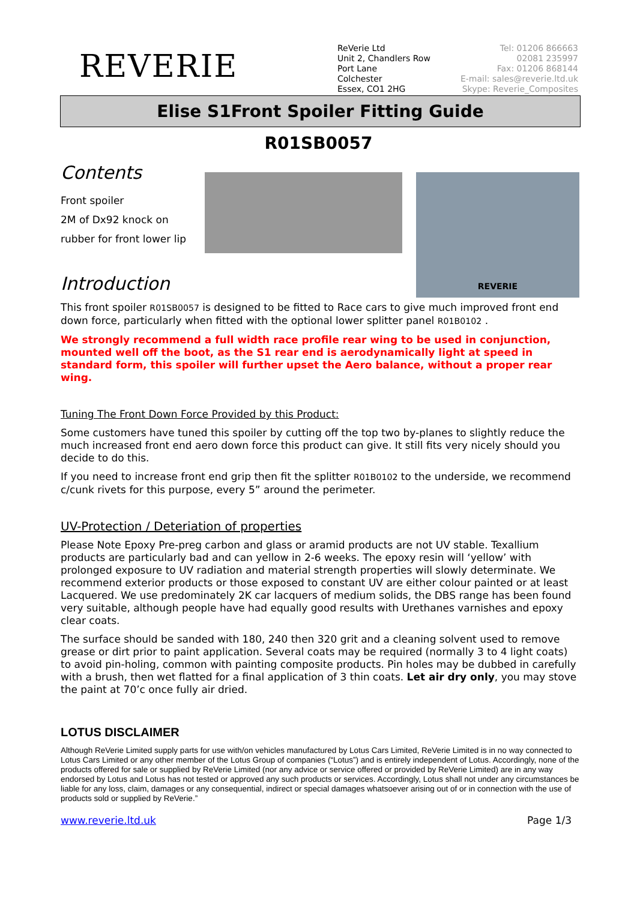REVERIE
ReVerie Ltd
Unit 2, Chandlers Row
Port Lane
Colchester
Essex, CO1 2HG
Tel: 01206 866663
02081 235997
Fax: 01206 868144
E-mail: sales@reverie.ltd.uk
Skype: Reverie_Composites
Elise S1Front Spoiler Fitting Guide
R01SB0057
Contents
Front spoiler
2M of Dx92 knock on
rubber for front lower lip
REVERIE
Introduction
This front spoiler R01SB0057 is designed to be fitted to Race cars to give much improved front end down force, particularly when fitted with the optional lower splitter panel R01B0102 .
We strongly recommend a full width race profile rear wing to be used in conjunction, mounted well off the boot, as the S1 rear end is aerodynamically light at speed in standard form, this spoiler will further upset the Aero balance, without a proper rear wing.
Tuning The Front Down Force Provided by this Product:
Some customers have tuned this spoiler by cutting off the top two by-planes to slightly reduce the much increased front end aero down force this product can give. It still fits very nicely should you decide to do this.
If you need to increase front end grip then fit the splitter R01B0102 to the underside, we recommend c/cunk rivets for this purpose, every 5” around the perimeter.
UV-Protection / Deteriation of properties
Please Note Epoxy Pre-preg carbon and glass or aramid products are not UV stable. Texallium products are particularly bad and can yellow in 2-6 weeks. The epoxy resin will ‘yellow’ with prolonged exposure to UV radiation and material strength properties will slowly determinate. We recommend exterior products or those exposed to constant UV are either colour painted or at least Lacquered. We use predominately 2K car lacquers of medium solids, the DBS range has been found very suitable, although people have had equally good results with Urethanes varnishes and epoxy clear coats.
The surface should be sanded with 180, 240 then 320 grit and a cleaning solvent used to remove grease or dirt prior to paint application. Several coats may be required (normally 3 to 4 light coats) to avoid pin-holing, common with painting composite products. Pin holes may be dubbed in carefully with a brush, then wet flatted for a final application of 3 thin coats. Let air dry only, you may stove the paint at 70’c once fully air dried.
LOTUS DISCLAIMER
Although ReVerie Limited supply parts for use with/on vehicles manufactured by Lotus Cars Limited, ReVerie Limited is in no way connected to Lotus Cars Limited or any other member of the Lotus Group of companies (“Lotus”) and is entirely independent of Lotus. Accordingly, none of the products offered for sale or supplied by ReVerie Limited (nor any advice or service offered or provided by ReVerie Limited) are in any way endorsed by Lotus and Lotus has not tested or approved any such products or services. Accordingly, Lotus shall not under any circumstances be liable for any loss, claim, damages or any consequential, indirect or special damages whatsoever arising out of or in connection with the use of products sold or supplied by ReVerie.”
www.reverie.ltd.uk Page 1/3